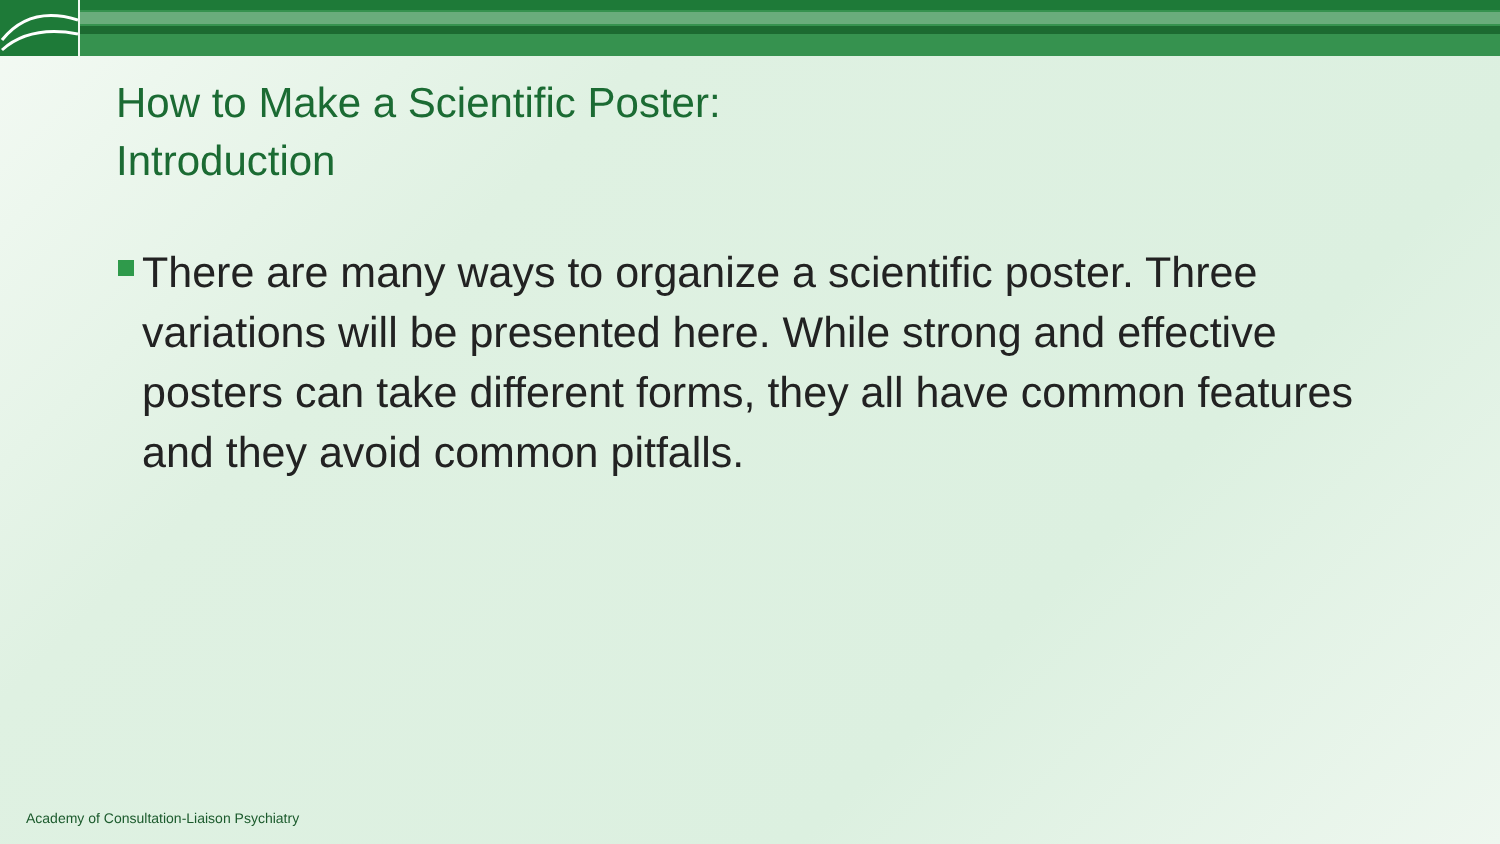How to Make a Scientific Poster:
Introduction
There are many ways to organize a scientific poster. Three variations will be presented here. While strong and effective posters can take different forms, they all have common features and they avoid common pitfalls.
Academy of Consultation-Liaison Psychiatry